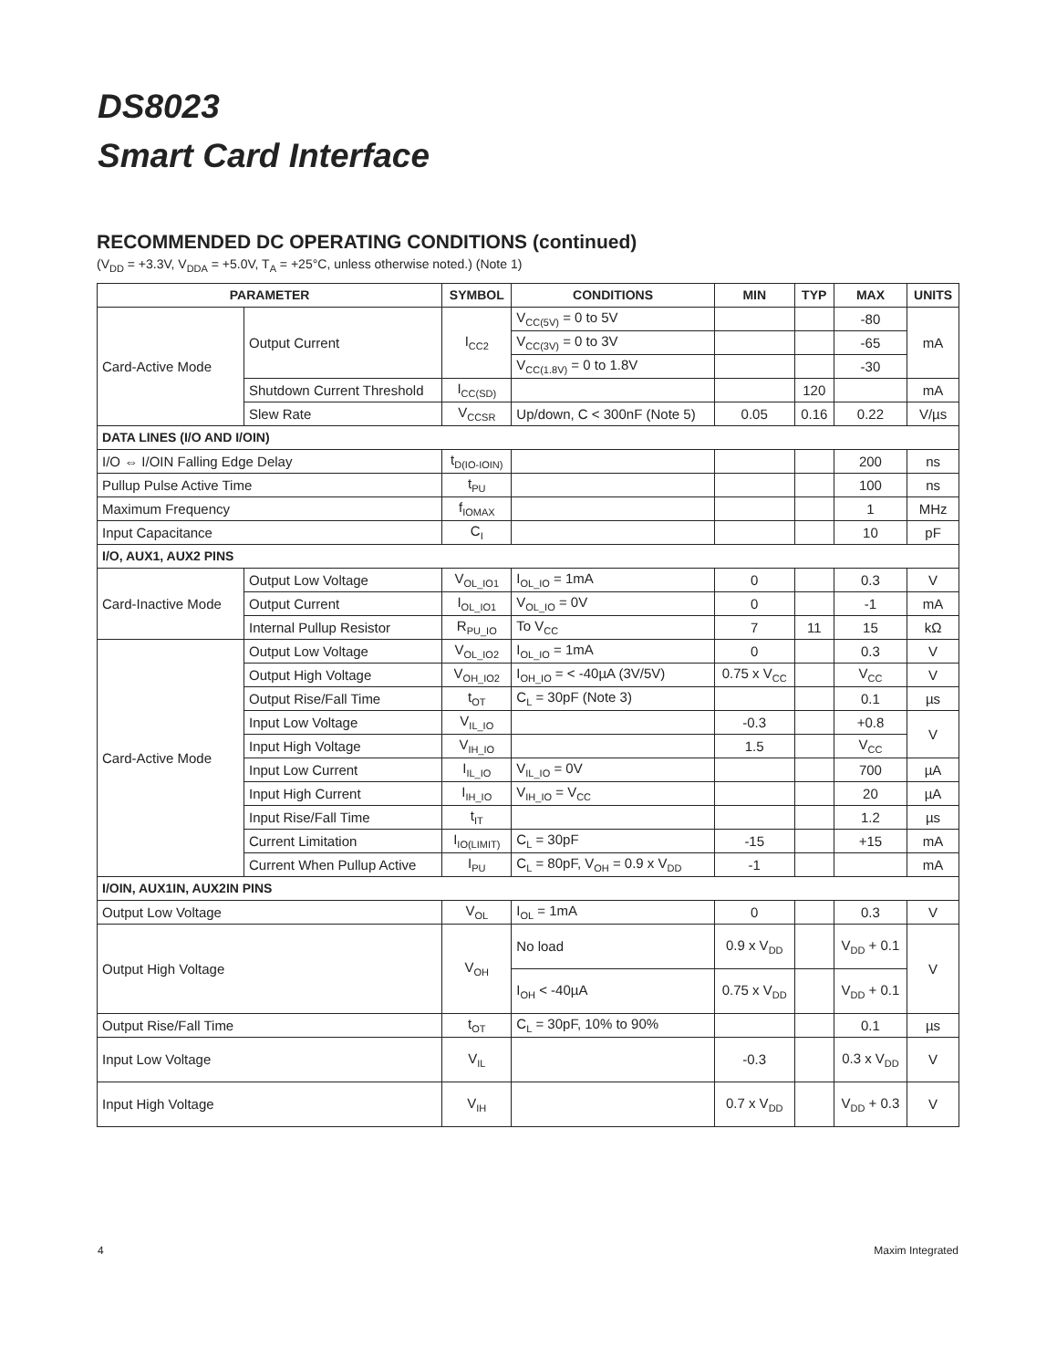DS8023
Smart Card Interface
RECOMMENDED DC OPERATING CONDITIONS (continued)
(V<sub>DD</sub> = +3.3V, V<sub>DDA</sub> = +5.0V, T<sub>A</sub> = +25°C, unless otherwise noted.) (Note 1)
| PARAMETER | | SYMBOL | CONDITIONS | MIN | TYP | MAX | UNITS |
| --- | --- | --- | --- | --- | --- | --- | --- |
| Card-Active Mode | Output Current | I<sub>CC2</sub> | V<sub>CC(5V)</sub> = 0 to 5V | | | -80 | mA |
| | | | V<sub>CC(3V)</sub> = 0 to 3V | | | -65 | |
| | | | V<sub>CC(1.8V)</sub> = 0 to 1.8V | | | -30 | |
| | Shutdown Current Threshold | I<sub>CC(SD)</sub> | | | 120 | | mA |
| | Slew Rate | V<sub>CCSR</sub> | Up/down, C < 300nF (Note 5) | 0.05 | 0.16 | 0.22 | V/µs |
| DATA LINES (I/O AND I/OIN) | | | | | | | |
| I/O ⇔ I/OIN Falling Edge Delay | | t<sub>D(IO-IOIN)</sub> | | | | 200 | ns |
| Pullup Pulse Active Time | | t<sub>PU</sub> | | | | 100 | ns |
| Maximum Frequency | | f<sub>IOMAX</sub> | | | | 1 | MHz |
| Input Capacitance | | C<sub>I</sub> | | | | 10 | pF |
| I/O, AUX1, AUX2 PINS | | | | | | | |
| Card-Inactive Mode | Output Low Voltage | V<sub>OL_IO1</sub> | I<sub>OL_IO</sub> = 1mA | 0 | | 0.3 | V |
| | Output Current | I<sub>OL_IO1</sub> | V<sub>OL_IO</sub> = 0V | 0 | | -1 | mA |
| | Internal Pullup Resistor | R<sub>PU_IO</sub> | To V<sub>CC</sub> | 7 | 11 | 15 | kΩ |
| Card-Active Mode | Output Low Voltage | V<sub>OL_IO2</sub> | I<sub>OL_IO</sub> = 1mA | 0 | | 0.3 | V |
| | Output High Voltage | V<sub>OH_IO2</sub> | I<sub>OH_IO</sub> = < -40µA (3V/5V) | 0.75 x V<sub>CC</sub> | | V<sub>CC</sub> | V |
| | Output Rise/Fall Time | t<sub>OT</sub> | C<sub>L</sub> = 30pF (Note 3) | | | 0.1 | µs |
| | Input Low Voltage | V<sub>IL_IO</sub> | | -0.3 | | +0.8 | V |
| | Input High Voltage | V<sub>IH_IO</sub> | | 1.5 | | V<sub>CC</sub> | |
| | Input Low Current | I<sub>IL_IO</sub> | V<sub>IL_IO</sub> = 0V | | | 700 | µA |
| | Input High Current | I<sub>IH_IO</sub> | V<sub>IH_IO</sub> = V<sub>CC</sub> | | | 20 | µA |
| | Input Rise/Fall Time | t<sub>IT</sub> | | | | 1.2 | µs |
| | Current Limitation | I<sub>IO(LIMIT)</sub> | C<sub>L</sub> = 30pF | -15 | | +15 | mA |
| | Current When Pullup Active | I<sub>PU</sub> | C<sub>L</sub> = 80pF, V<sub>OH</sub> = 0.9 x V<sub>DD</sub> | -1 | | | mA |
| I/OIN, AUX1IN, AUX2IN PINS | | | | | | | |
| Output Low Voltage | | V<sub>OL</sub> | I<sub>OL</sub> = 1mA | 0 | | 0.3 | V |
| Output High Voltage | | V<sub>OH</sub> | No load | 0.9 x V<sub>DD</sub> | | V<sub>DD</sub> + 0.1 | V |
| | | | I<sub>OH</sub> < -40µA | 0.75 x V<sub>DD</sub> | | V<sub>DD</sub> + 0.1 | |
| Output Rise/Fall Time | | t<sub>OT</sub> | C<sub>L</sub> = 30pF, 10% to 90% | | | 0.1 | µs |
| Input Low Voltage | | V<sub>IL</sub> | | -0.3 | | 0.3 x V<sub>DD</sub> | V |
| Input High Voltage | | V<sub>IH</sub> | | 0.7 x V<sub>DD</sub> | | V<sub>DD</sub> + 0.3 | V |
4 Maxim Integrated